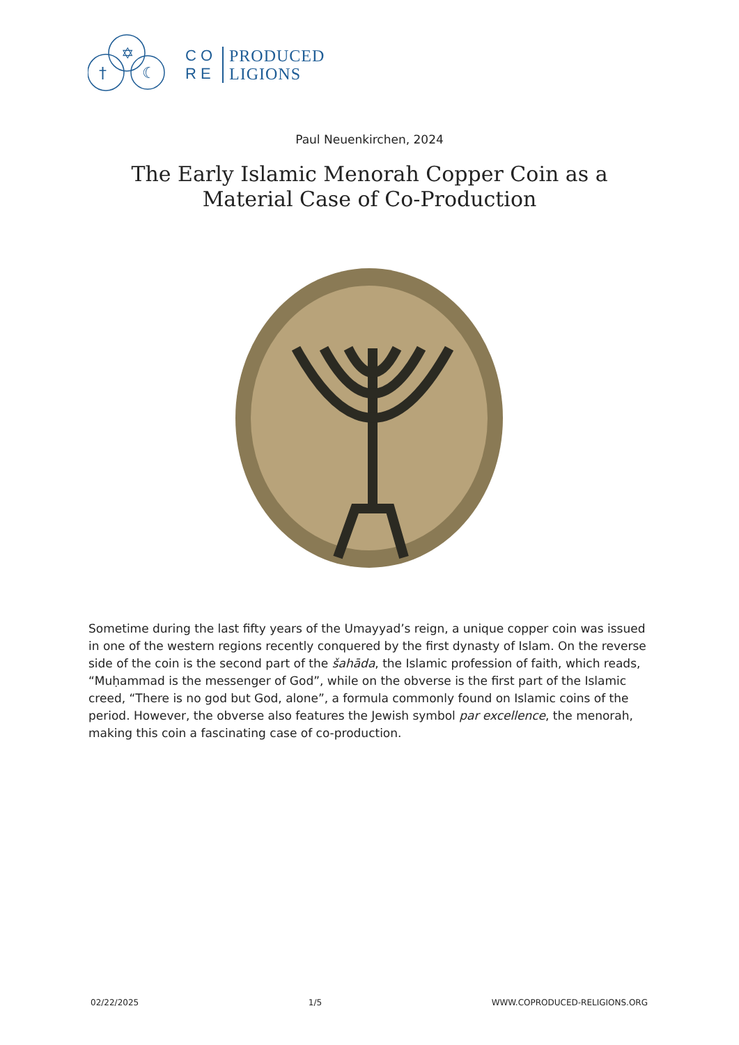✡
†
☾
CO
RE
PRODUCED
LIGIONS
Paul Neuenkirchen, 2024
The Early Islamic Menorah Copper Coin as a Material Case of Co-Production
Sometime during the last fifty years of the Umayyad’s reign, a unique copper coin was issued in one of the western regions recently conquered by the first dynasty of Islam. On the reverse side of the coin is the second part of the šahāda, the Islamic profession of faith, which reads, “Muḥammad is the messenger of God”, while on the obverse is the first part of the Islamic creed, “There is no god but God, alone”, a formula commonly found on Islamic coins of the period. However, the obverse also features the Jewish symbol par excellence, the menorah, making this coin a fascinating case of co-production.
02/22/2025 1/5 WWW.COPRODUCED-RELIGIONS.ORG